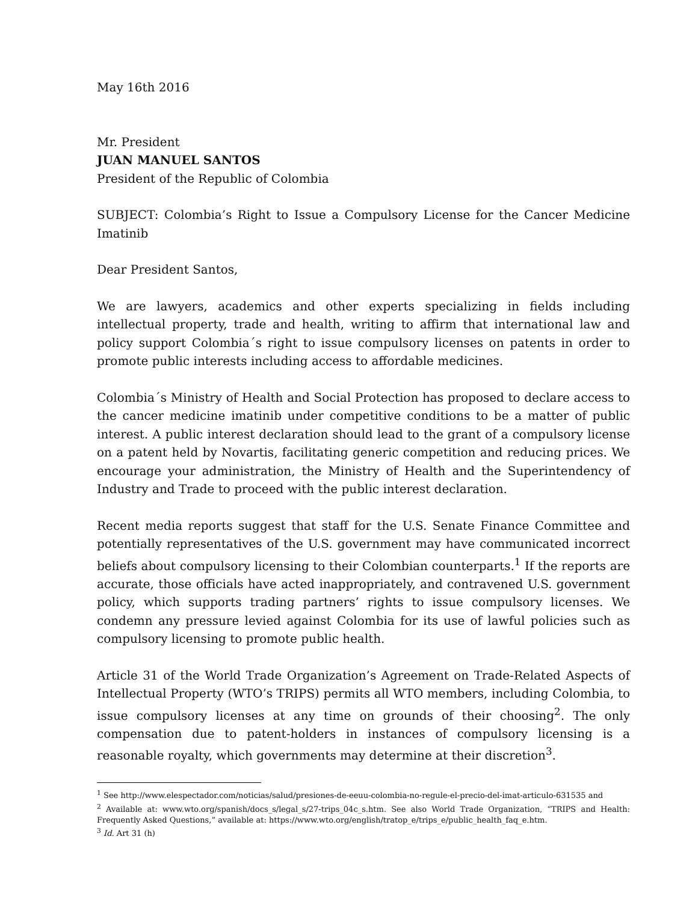May 16th 2016
Mr. President
JUAN MANUEL SANTOS
President of the Republic of Colombia
SUBJECT: Colombia’s Right to Issue a Compulsory License for the Cancer Medicine Imatinib
Dear President Santos,
We are lawyers, academics and other experts specializing in fields including intellectual property, trade and health, writing to affirm that international law and policy support Colombia´s right to issue compulsory licenses on patents in order to promote public interests including access to affordable medicines.
Colombia´s Ministry of Health and Social Protection has proposed to declare access to the cancer medicine imatinib under competitive conditions to be a matter of public interest. A public interest declaration should lead to the grant of a compulsory license on a patent held by Novartis, facilitating generic competition and reducing prices. We encourage your administration, the Ministry of Health and the Superintendency of Industry and Trade to proceed with the public interest declaration.
Recent media reports suggest that staff for the U.S. Senate Finance Committee and potentially representatives of the U.S. government may have communicated incorrect beliefs about compulsory licensing to their Colombian counterparts.<sup>1</sup> If the reports are accurate, those officials have acted inappropriately, and contravened U.S. government policy, which supports trading partners’ rights to issue compulsory licenses. We condemn any pressure levied against Colombia for its use of lawful policies such as compulsory licensing to promote public health.
Article 31 of the World Trade Organization’s Agreement on Trade-Related Aspects of Intellectual Property (WTO’s TRIPS) permits all WTO members, including Colombia, to issue compulsory licenses at any time on grounds of their choosing<sup>2</sup>. The only compensation due to patent-holders in instances of compulsory licensing is a reasonable royalty, which governments may determine at their discretion<sup>3</sup>.
<sup>1</sup> See http://www.elespectador.com/noticias/salud/presiones-de-eeuu-colombia-no-regule-el-precio-del-imat-articulo-631535 and
<sup>2</sup> Available at: www.wto.org/spanish/docs_s/legal_s/27-trips_04c_s.htm. See also World Trade Organization, “TRIPS and Health: Frequently Asked Questions,” available at: https://www.wto.org/english/tratop_e/trips_e/public_health_faq_e.htm.
<sup>3</sup> Id. Art 31 (h)